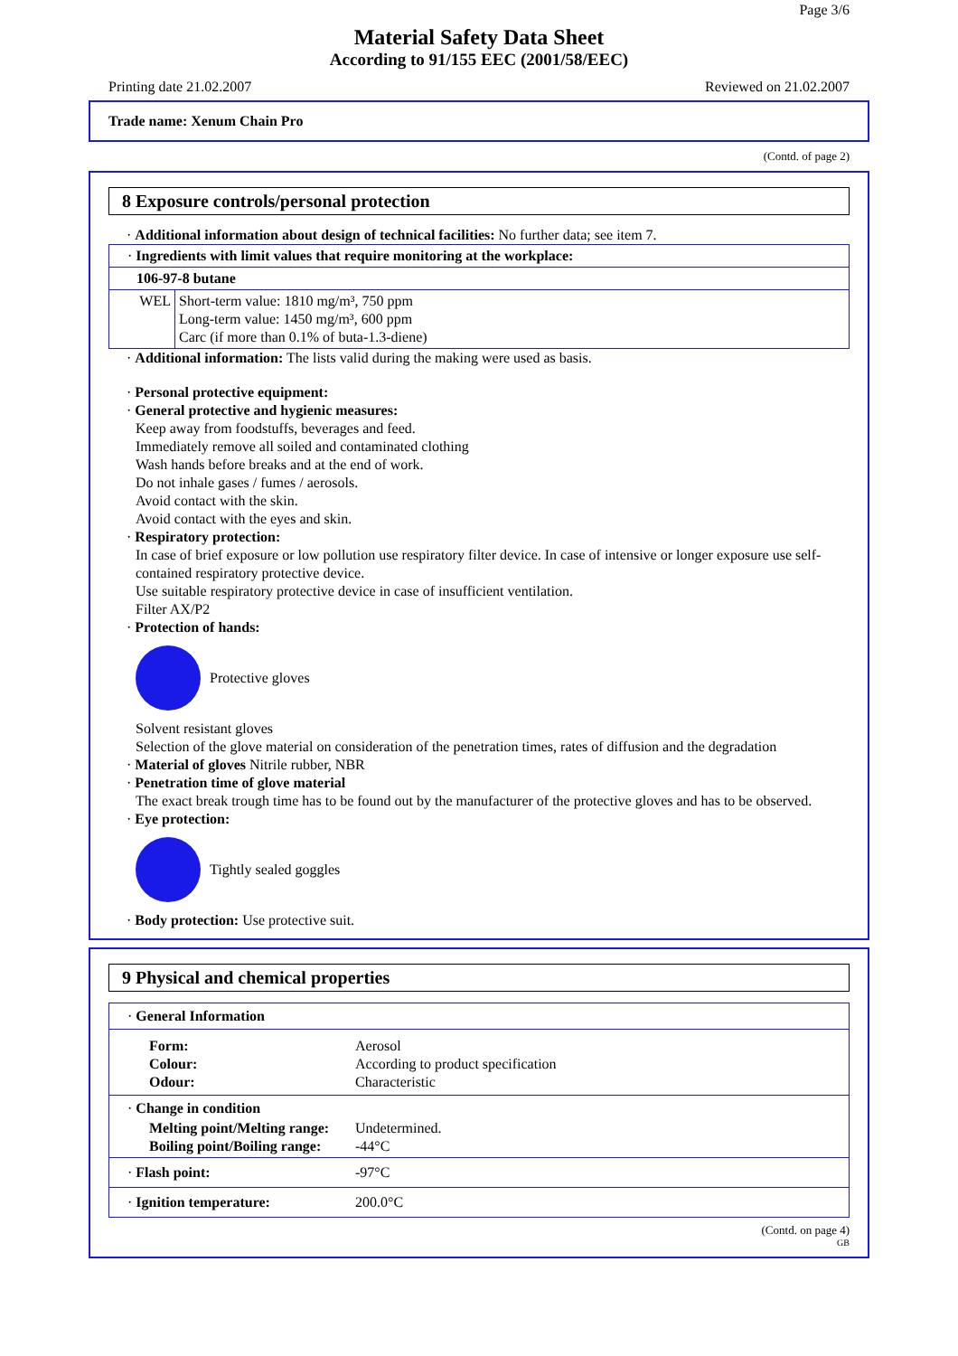Page 3/6
Material Safety Data Sheet
According to 91/155 EEC (2001/58/EEC)
Printing date 21.02.2007 Reviewed on 21.02.2007
Trade name: Xenum Chain Pro
(Contd. of page 2)
8 Exposure controls/personal protection
· Additional information about design of technical facilities: No further data; see item 7.
| · Ingredients with limit values that require monitoring at the workplace: | |
| 106-97-8 butane | |
| WEL | Short-term value: 1810 mg/m³, 750 ppm Long-term value: 1450 mg/m³, 600 ppm Carc (if more than 0.1% of buta-1.3-diene) |
· Additional information: The lists valid during the making were used as basis.
· Personal protective equipment:
· General protective and hygienic measures:
Keep away from foodstuffs, beverages and feed.
Immediately remove all soiled and contaminated clothing
Wash hands before breaks and at the end of work.
Do not inhale gases / fumes / aerosols.
Avoid contact with the skin.
Avoid contact with the eyes and skin.
· Respiratory protection:
In case of brief exposure or low pollution use respiratory filter device. In case of intensive or longer exposure use self-contained respiratory protective device.
Use suitable respiratory protective device in case of insufficient ventilation.
Filter AX/P2
· Protection of hands:
Protective gloves
Solvent resistant gloves
Selection of the glove material on consideration of the penetration times, rates of diffusion and the degradation
· Material of gloves Nitrile rubber, NBR
· Penetration time of glove material
The exact break trough time has to be found out by the manufacturer of the protective gloves and has to be observed.
· Eye protection:
Tightly sealed goggles
· Body protection: Use protective suit.
9 Physical and chemical properties
| · General Information | |
| Form: Colour: Odour: | Aerosol According to product specification Characteristic |
| · Change in condition | |
| Melting point/Melting range: Boiling point/Boiling range: | Undetermined. -44°C |
| · Flash point: | -97°C |
| · Ignition temperature: | 200.0°C |
(Contd. on page 4)
GB